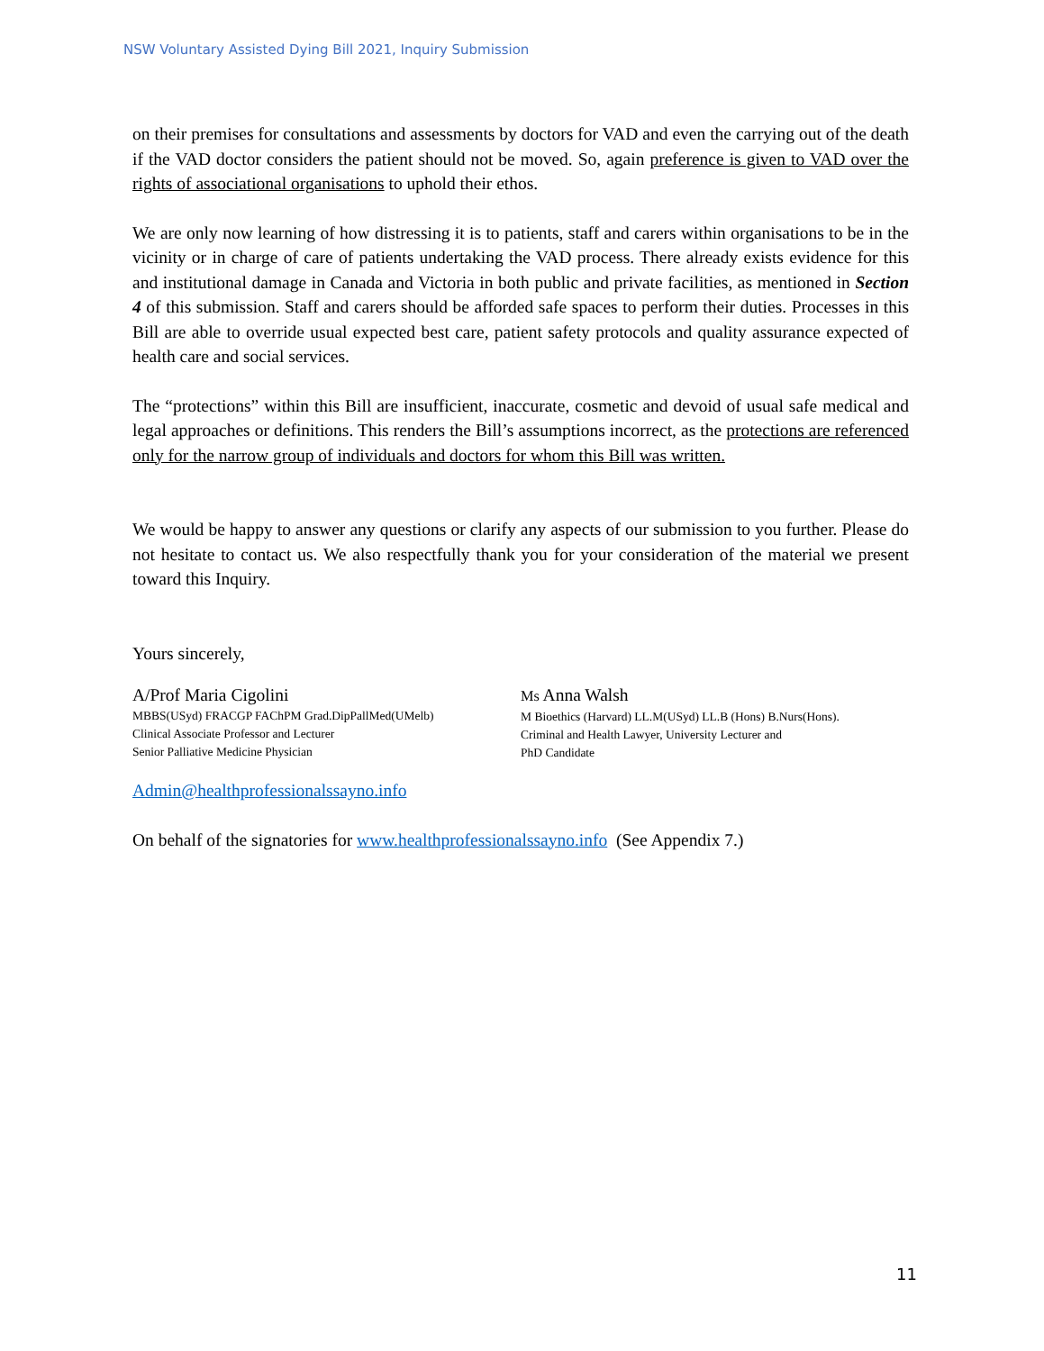NSW Voluntary Assisted Dying Bill 2021, Inquiry Submission
on their premises for consultations and assessments by doctors for VAD and even the carrying out of the death if the VAD doctor considers the patient should not be moved. So, again preference is given to VAD over the rights of associational organisations to uphold their ethos.
We are only now learning of how distressing it is to patients, staff and carers within organisations to be in the vicinity or in charge of care of patients undertaking the VAD process. There already exists evidence for this and institutional damage in Canada and Victoria in both public and private facilities, as mentioned in Section 4 of this submission. Staff and carers should be afforded safe spaces to perform their duties. Processes in this Bill are able to override usual expected best care, patient safety protocols and quality assurance expected of health care and social services.
The “protections” within this Bill are insufficient, inaccurate, cosmetic and devoid of usual safe medical and legal approaches or definitions. This renders the Bill’s assumptions incorrect, as the protections are referenced only for the narrow group of individuals and doctors for whom this Bill was written.
We would be happy to answer any questions or clarify any aspects of our submission to you further. Please do not hesitate to contact us. We also respectfully thank you for your consideration of the material we present toward this Inquiry.
Yours sincerely,
A/Prof Maria Cigolini
MBBS(USyd) FRACGP FAChPM Grad.DipPallMed(UMelb)
Clinical Associate Professor and Lecturer
Senior Palliative Medicine Physician
Ms Anna Walsh
M Bioethics (Harvard) LL.M(USyd) LL.B (Hons) B.Nurs(Hons).
Criminal and Health Lawyer, University Lecturer and
PhD Candidate
Admin@healthprofessionalssayno.info
On behalf of the signatories for www.healthprofessionalssayno.info (See Appendix 7.)
11